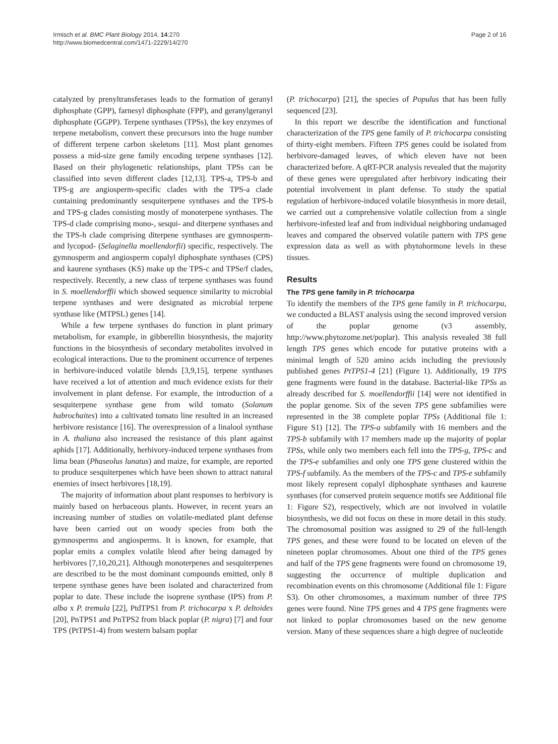Irmisch et al. BMC Plant Biology 2014, 14:270
http://www.biomedcentral.com/1471-2229/14/270
Page 2 of 16
catalyzed by prenyltransferases leads to the formation of geranyl diphosphate (GPP), farnesyl diphosphate (FPP), and geranylgeranyl diphosphate (GGPP). Terpene synthases (TPSs), the key enzymes of terpene metabolism, convert these precursors into the huge number of different terpene carbon skeletons [11]. Most plant genomes possess a mid-size gene family encoding terpene synthases [12]. Based on their phylogenetic relationships, plant TPSs can be classified into seven different clades [12,13]. TPS-a, TPS-b and TPS-g are angiosperm-specific clades with the TPS-a clade containing predominantly sesquiterpene synthases and the TPS-b and TPS-g clades consisting mostly of monoterpene synthases. The TPS-d clade comprising mono-, sesqui- and diterpene synthases and the TPS-h clade comprising diterpene synthases are gymnosperm- and lycopod- (Selaginella moellendorfii) specific, respectively. The gymnosperm and angiosperm copalyl diphosphate synthases (CPS) and kaurene synthases (KS) make up the TPS-c and TPSe/f clades, respectively. Recently, a new class of terpene synthases was found in S. moellendorffii which showed sequence similarity to microbial terpene synthases and were designated as microbial terpene synthase like (MTPSL) genes [14].
While a few terpene synthases do function in plant primary metabolism, for example, in gibberellin biosynthesis, the majority functions in the biosynthesis of secondary metabolites involved in ecological interactions. Due to the prominent occurrence of terpenes in herbivore-induced volatile blends [3,9,15], terpene synthases have received a lot of attention and much evidence exists for their involvement in plant defense. For example, the introduction of a sesquiterpene synthase gene from wild tomato (Solanum habrochaites) into a cultivated tomato line resulted in an increased herbivore resistance [16]. The overexpression of a linalool synthase in A. thaliana also increased the resistance of this plant against aphids [17]. Additionally, herbivory-induced terpene synthases from lima bean (Phaseolus lunatus) and maize, for example, are reported to produce sesquiterpenes which have been shown to attract natural enemies of insect herbivores [18,19].
The majority of information about plant responses to herbivory is mainly based on herbaceous plants. However, in recent years an increasing number of studies on volatile-mediated plant defense have been carried out on woody species from both the gymnosperms and angiosperms. It is known, for example, that poplar emits a complex volatile blend after being damaged by herbivores [7,10,20,21]. Although monoterpenes and sesquiterpenes are described to be the most dominant compounds emitted, only 8 terpene synthase genes have been isolated and characterized from poplar to date. These include the isoprene synthase (IPS) from P. alba x P. tremula [22], PtdTPS1 from P. trichocarpa x P. deltoides [20], PnTPS1 and PnTPS2 from black poplar (P. nigra) [7] and four TPS (PtTPS1-4) from western balsam poplar
(P. trichocarpa) [21], the species of Populus that has been fully sequenced [23].
In this report we describe the identification and functional characterization of the TPS gene family of P. trichocarpa consisting of thirty-eight members. Fifteen TPS genes could be isolated from herbivore-damaged leaves, of which eleven have not been characterized before. A qRT-PCR analysis revealed that the majority of these genes were upregulated after herbivory indicating their potential involvement in plant defense. To study the spatial regulation of herbivore-induced volatile biosynthesis in more detail, we carried out a comprehensive volatile collection from a single herbivore-infested leaf and from individual neighboring undamaged leaves and compared the observed volatile pattern with TPS gene expression data as well as with phytohormone levels in these tissues.
Results
The TPS gene family in P. trichocarpa
To identify the members of the TPS gene family in P. trichocarpa, we conducted a BLAST analysis using the second improved version of the poplar genome (v3 assembly, http://www.phytozome.net/poplar). This analysis revealed 38 full length TPS genes which encode for putative proteins with a minimal length of 520 amino acids including the previously published genes PtTPS1-4 [21] (Figure 1). Additionally, 19 TPS gene fragments were found in the database. Bacterial-like TPSs as already described for S. moellendorffii [14] were not identified in the poplar genome. Six of the seven TPS gene subfamilies were represented in the 38 complete poplar TPSs (Additional file 1: Figure S1) [12]. The TPS-a subfamily with 16 members and the TPS-b subfamily with 17 members made up the majority of poplar TPSs, while only two members each fell into the TPS-g, TPS-c and the TPS-e subfamilies and only one TPS gene clustered within the TPS-f subfamily. As the members of the TPS-c and TPS-e subfamily most likely represent copalyl diphosphate synthases and kaurene synthases (for conserved protein sequence motifs see Additional file 1: Figure S2), respectively, which are not involved in volatile biosynthesis, we did not focus on these in more detail in this study. The chromosomal position was assigned to 29 of the full-length TPS genes, and these were found to be located on eleven of the nineteen poplar chromosomes. About one third of the TPS genes and half of the TPS gene fragments were found on chromosome 19, suggesting the occurrence of multiple duplication and recombination events on this chromosome (Additional file 1: Figure S3). On other chromosomes, a maximum number of three TPS genes were found. Nine TPS genes and 4 TPS gene fragments were not linked to poplar chromosomes based on the new genome version. Many of these sequences share a high degree of nucleotide